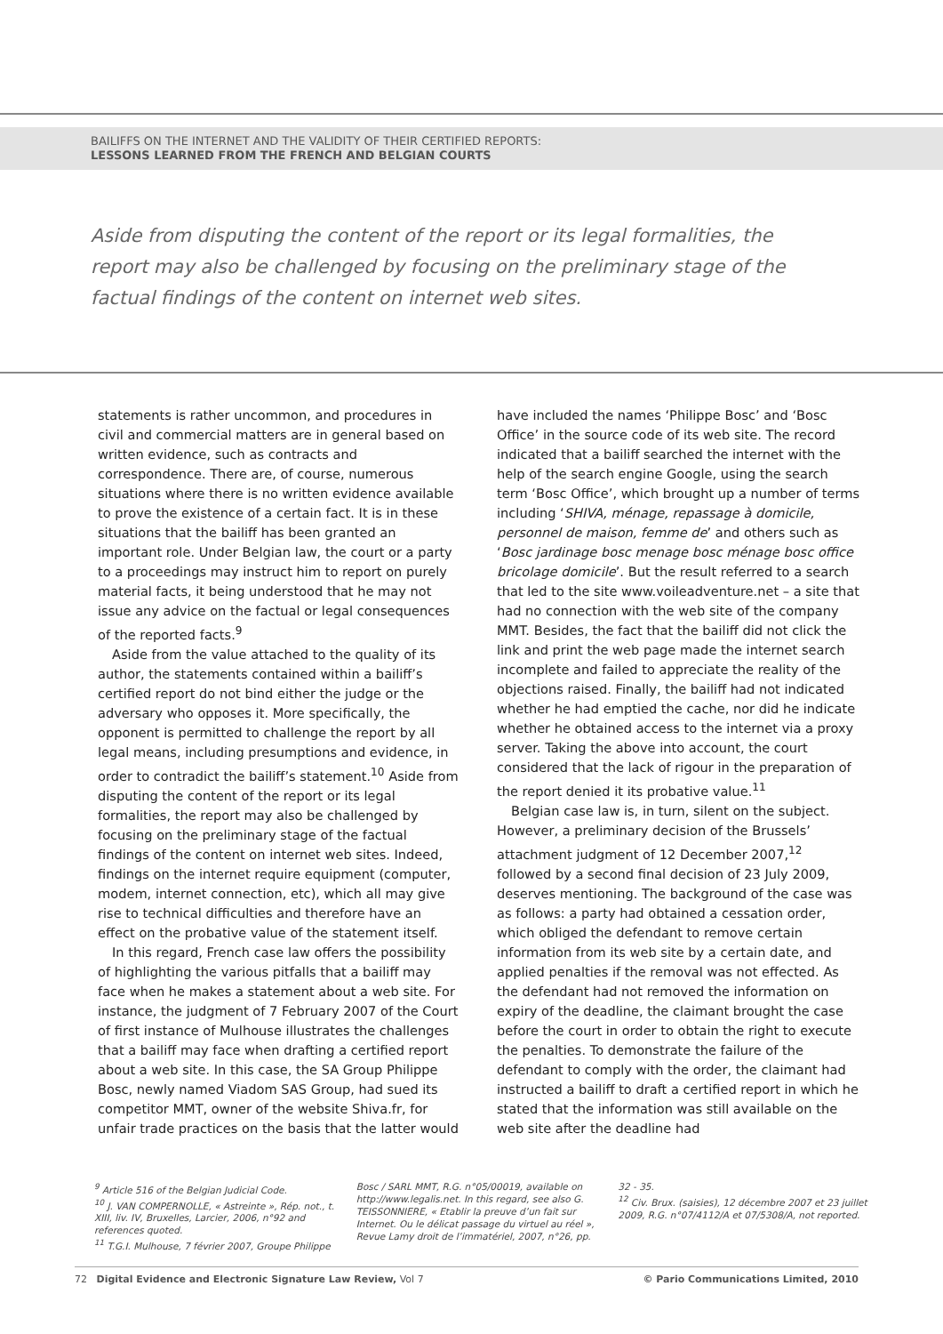BAILIFFS ON THE INTERNET AND THE VALIDITY OF THEIR CERTIFIED REPORTS:
LESSONS LEARNED FROM THE FRENCH AND BELGIAN COURTS
Aside from disputing the content of the report or its legal formalities, the report may also be challenged by focusing on the preliminary stage of the factual findings of the content on internet web sites.
statements is rather uncommon, and procedures in civil and commercial matters are in general based on written evidence, such as contracts and correspondence. There are, of course, numerous situations where there is no written evidence available to prove the existence of a certain fact. It is in these situations that the bailiff has been granted an important role. Under Belgian law, the court or a party to a proceedings may instruct him to report on purely material facts, it being understood that he may not issue any advice on the factual or legal consequences of the reported facts.<sup>9</sup>
Aside from the value attached to the quality of its author, the statements contained within a bailiff’s certified report do not bind either the judge or the adversary who opposes it. More specifically, the opponent is permitted to challenge the report by all legal means, including presumptions and evidence, in order to contradict the bailiff’s statement.<sup>10</sup> Aside from disputing the content of the report or its legal formalities, the report may also be challenged by focusing on the preliminary stage of the factual findings of the content on internet web sites. Indeed, findings on the internet require equipment (computer, modem, internet connection, etc), which all may give rise to technical difficulties and therefore have an effect on the probative value of the statement itself.
In this regard, French case law offers the possibility of highlighting the various pitfalls that a bailiff may face when he makes a statement about a web site. For instance, the judgment of 7 February 2007 of the Court of first instance of Mulhouse illustrates the challenges that a bailiff may face when drafting a certified report about a web site. In this case, the SA Group Philippe Bosc, newly named Viadom SAS Group, had sued its competitor MMT, owner of the website Shiva.fr, for unfair trade practices on the basis that the latter would
have included the names ‘Philippe Bosc’ and ‘Bosc Office’ in the source code of its web site. The record indicated that a bailiff searched the internet with the help of the search engine Google, using the search term ‘Bosc Office’, which brought up a number of terms including ‘SHIVA, ménage, repassage à domicile, personnel de maison, femme de’ and others such as ‘Bosc jardinage bosc menage bosc ménage bosc office bricolage domicile’. But the result referred to a search that led to the site www.voileadventure.net – a site that had no connection with the web site of the company MMT. Besides, the fact that the bailiff did not click the link and print the web page made the internet search incomplete and failed to appreciate the reality of the objections raised. Finally, the bailiff had not indicated whether he had emptied the cache, nor did he indicate whether he obtained access to the internet via a proxy server. Taking the above into account, the court considered that the lack of rigour in the preparation of the report denied it its probative value.<sup>11</sup>
Belgian case law is, in turn, silent on the subject. However, a preliminary decision of the Brussels’ attachment judgment of 12 December 2007,<sup>12</sup> followed by a second final decision of 23 July 2009, deserves mentioning. The background of the case was as follows: a party had obtained a cessation order, which obliged the defendant to remove certain information from its web site by a certain date, and applied penalties if the removal was not effected. As the defendant had not removed the information on expiry of the deadline, the claimant brought the case before the court in order to obtain the right to execute the penalties. To demonstrate the failure of the defendant to comply with the order, the claimant had instructed a bailiff to draft a certified report in which he stated that the information was still available on the web site after the deadline had
<sup>9</sup> Article 516 of the Belgian Judicial Code.
<sup>10</sup> J. VAN COMPERNOLLE, « Astreinte », Rép. not., t. XIII, liv. IV, Bruxelles, Larcier, 2006, n°92 and references quoted.
<sup>11</sup> T.G.I. Mulhouse, 7 février 2007, Groupe Philippe
Bosc / SARL MMT, R.G. n°05/00019, available on http://www.legalis.net. In this regard, see also G. TEISSONNIERE, « Etablir la preuve d’un fait sur Internet. Ou le délicat passage du virtuel au réel », Revue Lamy droit de l’immatériel, 2007, n°26, pp.
32 - 35.
<sup>12</sup> Civ. Brux. (saisies), 12 décembre 2007 et 23 juillet 2009, R.G. n°07/4112/A et 07/5308/A, not reported.
72 Digital Evidence and Electronic Signature Law Review, Vol 7 © Pario Communications Limited, 2010